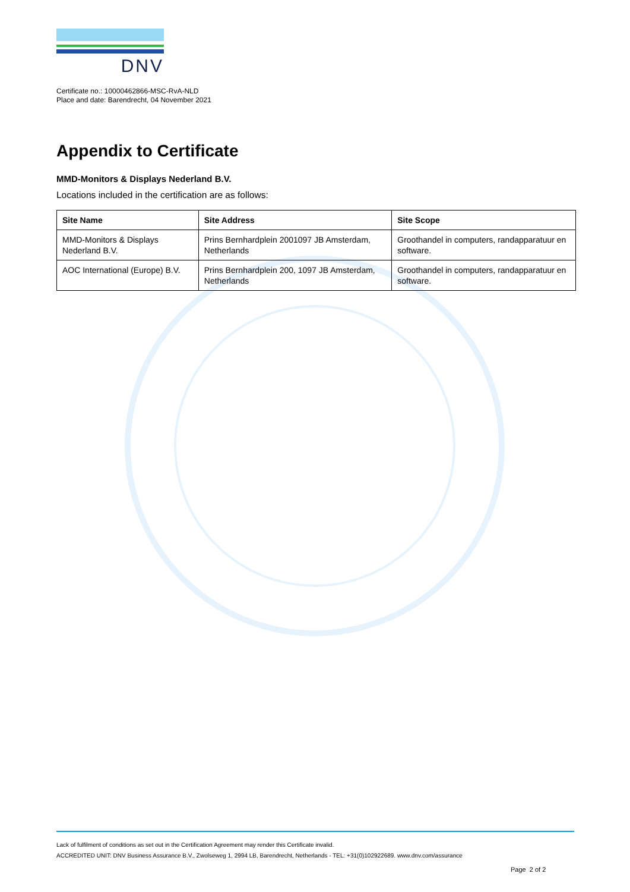DNV
Certificate no.: 10000462866-MSC-RvA-NLD
Place and date: Barendrecht, 04 November 2021
Appendix to Certificate
MMD-Monitors & Displays Nederland B.V.
Locations included in the certification are as follows:
| Site Name | Site Address | Site Scope |
| --- | --- | --- |
| MMD-Monitors & Displays Nederland B.V. | Prins Bernhardplein 2001097 JB Amsterdam, Netherlands | Groothandel in computers, randapparatuur en software. |
| AOC International (Europe) B.V. | Prins Bernhardplein 200, 1097 JB Amsterdam, Netherlands | Groothandel in computers, randapparatuur en software. |
Lack of fulfilment of conditions as set out in the Certification Agreement may render this Certificate invalid.
ACCREDITED UNIT: DNV Business Assurance B.V., Zwolseweg 1, 2994 LB, Barendrecht, Netherlands - TEL: +31(0)102922689. www.dnv.com/assurance
Page 2 of 2